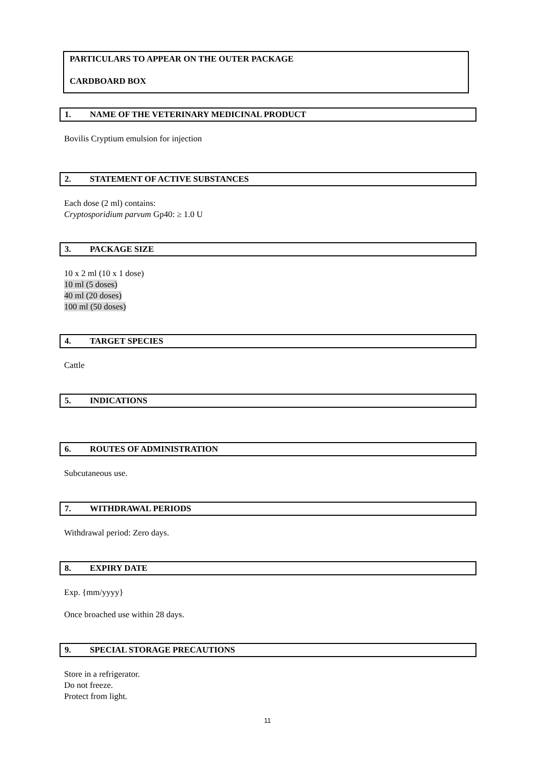PARTICULARS TO APPEAR ON THE OUTER PACKAGE
CARDBOARD BOX
1. NAME OF THE VETERINARY MEDICINAL PRODUCT
Bovilis Cryptium emulsion for injection
2. STATEMENT OF ACTIVE SUBSTANCES
Each dose (2 ml) contains:
Cryptosporidium parvum Gp40: ≥ 1.0 U
3. PACKAGE SIZE
10 x 2 ml (10 x 1 dose)
10 ml (5 doses)
40 ml (20 doses)
100 ml (50 doses)
4. TARGET SPECIES
Cattle
5. INDICATIONS
6. ROUTES OF ADMINISTRATION
Subcutaneous use.
7. WITHDRAWAL PERIODS
Withdrawal period: Zero days.
8. EXPIRY DATE
Exp. {mm/yyyy}
Once broached use within 28 days.
9. SPECIAL STORAGE PRECAUTIONS
Store in a refrigerator.
Do not freeze.
Protect from light.
11